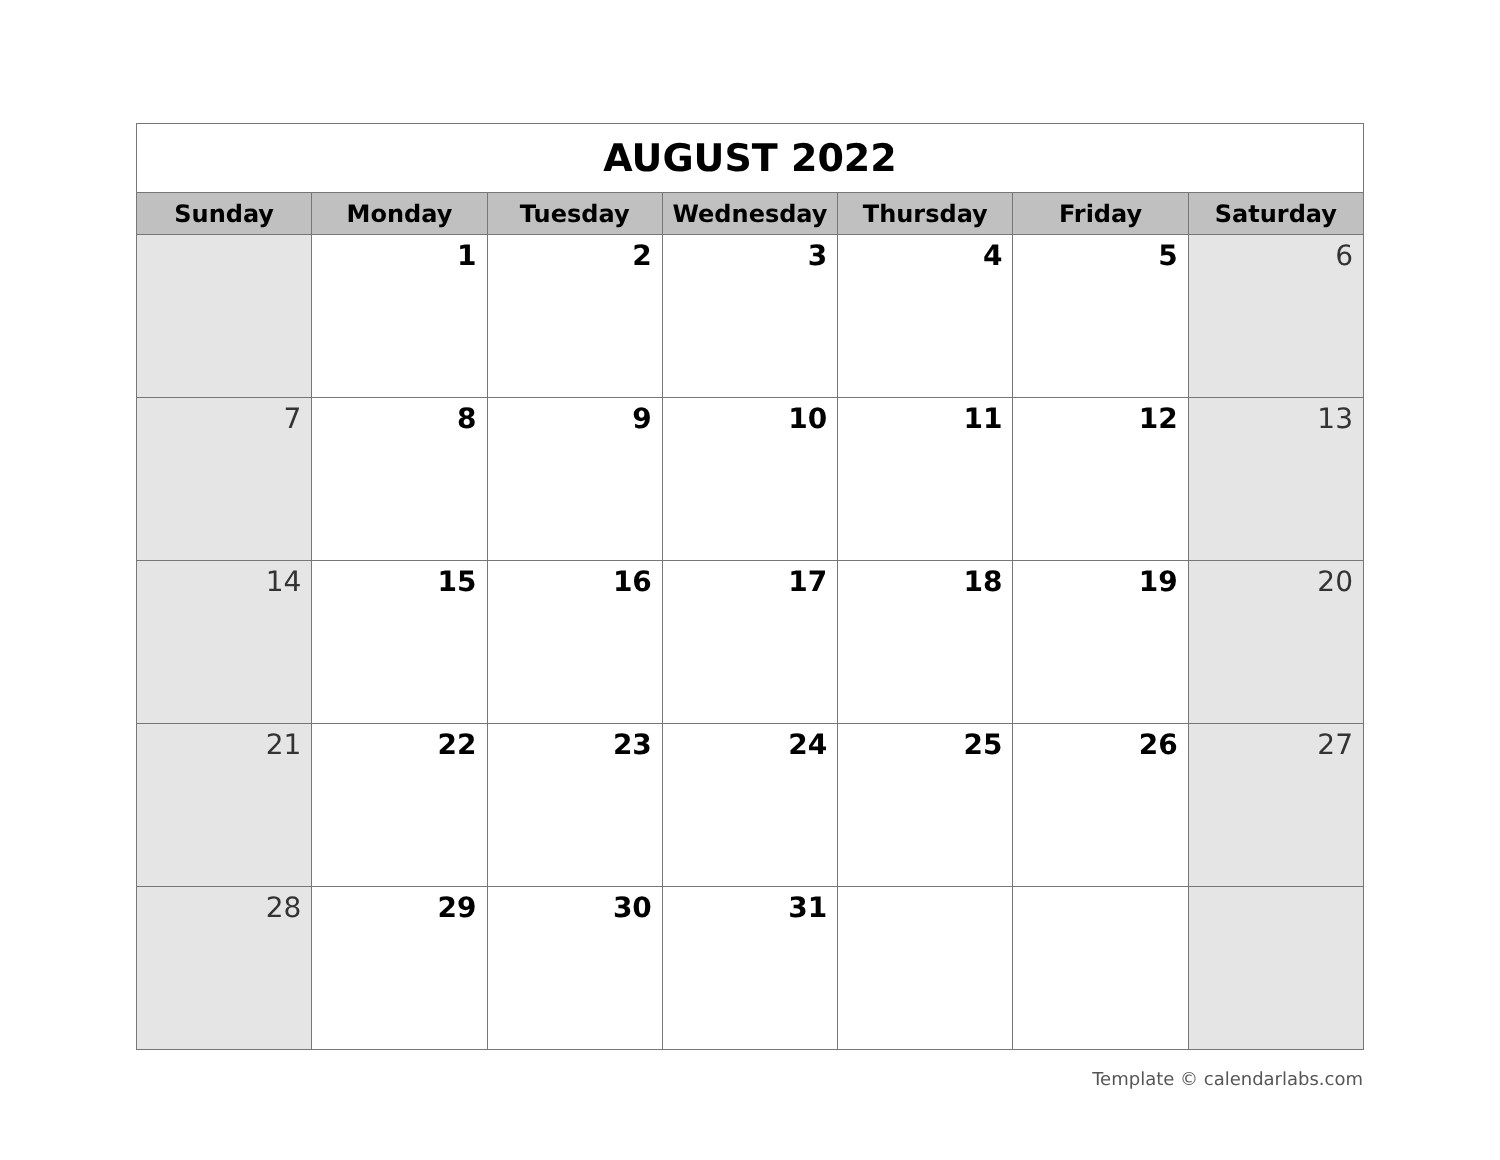| AUGUST 2022 | | | | | | |
| --- | --- | --- | --- | --- | --- | --- |
| Sunday | Monday | Tuesday | Wednesday | Thursday | Friday | Saturday |
| | 1 | 2 | 3 | 4 | 5 | 6 |
| 7 | 8 | 9 | 10 | 11 | 12 | 13 |
| 14 | 15 | 16 | 17 | 18 | 19 | 20 |
| 21 | 22 | 23 | 24 | 25 | 26 | 27 |
| 28 | 29 | 30 | 31 | | | |
Template © calendarlabs.com